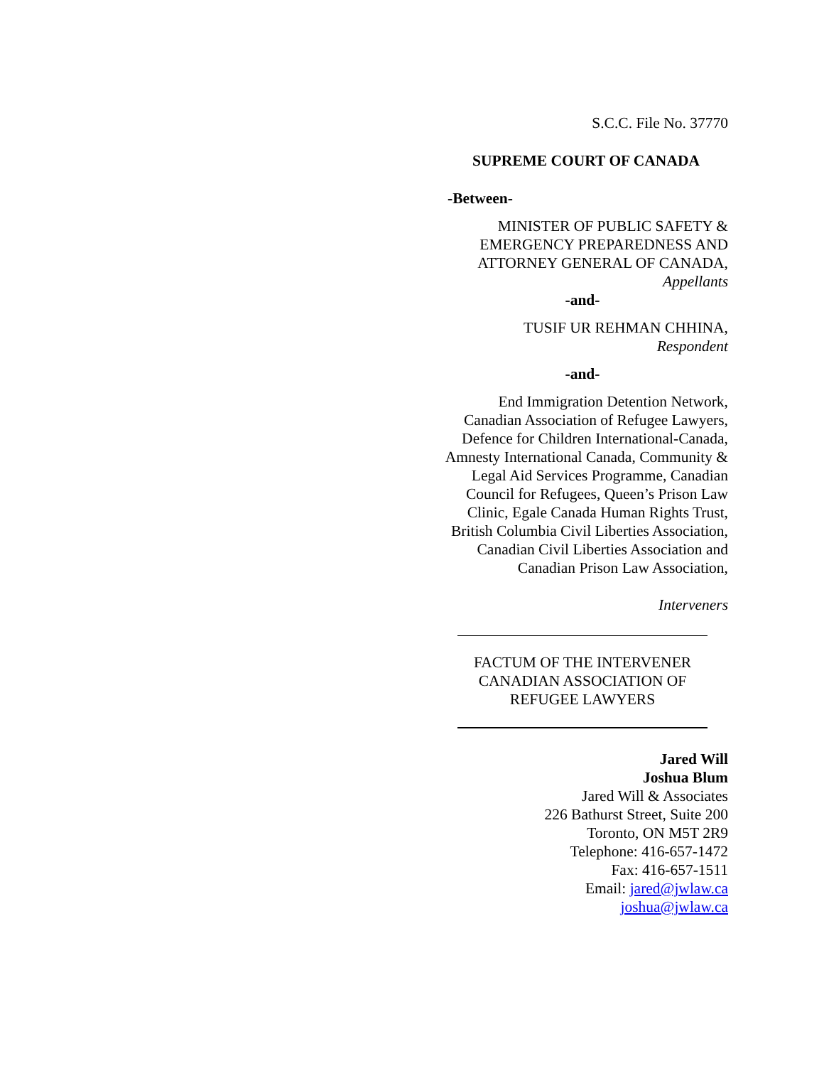S.C.C. File No. 37770
SUPREME COURT OF CANADA
-Between-
MINISTER OF PUBLIC SAFETY &
EMERGENCY PREPAREDNESS AND
ATTORNEY GENERAL OF CANADA,
Appellants
-and-
TUSIF UR REHMAN CHHINA,
Respondent
-and-
End Immigration Detention Network, Canadian Association of Refugee Lawyers, Defence for Children International-Canada, Amnesty International Canada, Community & Legal Aid Services Programme, Canadian Council for Refugees, Queen’s Prison Law Clinic, Egale Canada Human Rights Trust, British Columbia Civil Liberties Association, Canadian Civil Liberties Association and Canadian Prison Law Association,
Interveners
FACTUM OF THE INTERVENER
CANADIAN ASSOCIATION OF
REFUGEE LAWYERS
Jared Will
Joshua Blum
Jared Will & Associates
226 Bathurst Street, Suite 200
Toronto, ON M5T 2R9
Telephone: 416-657-1472
Fax: 416-657-1511
Email: jared@jwlaw.ca
joshua@jwlaw.ca